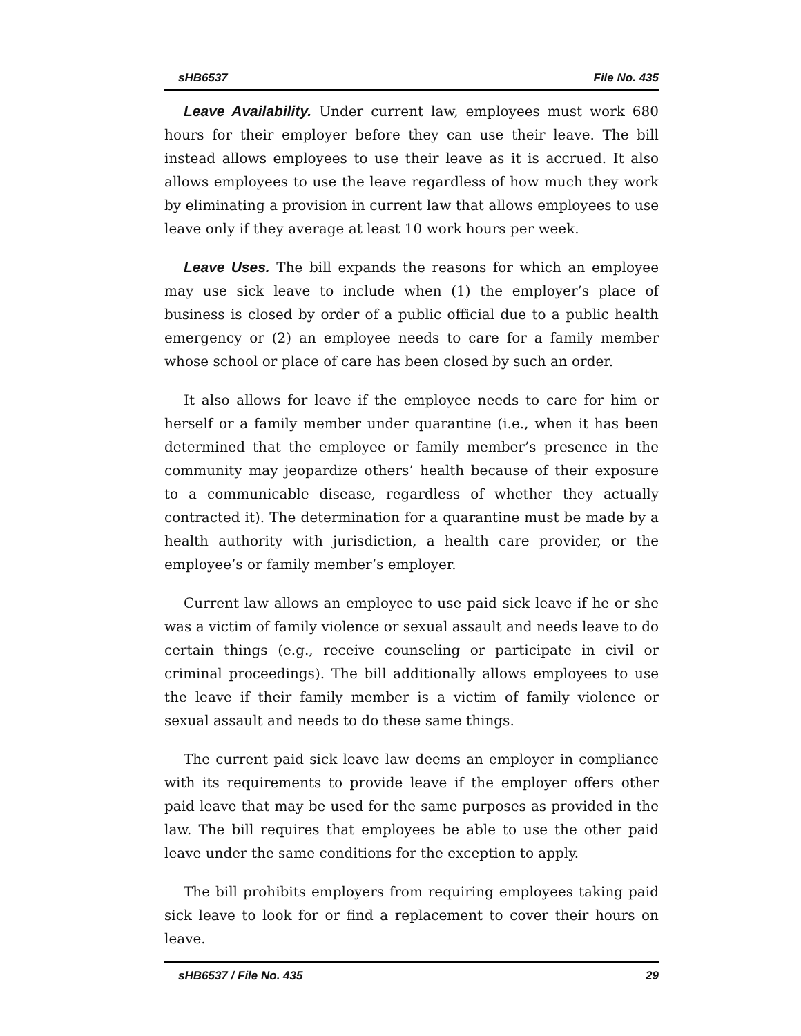sHB6537 File No. 435
Leave Availability. Under current law, employees must work 680 hours for their employer before they can use their leave. The bill instead allows employees to use their leave as it is accrued. It also allows employees to use the leave regardless of how much they work by eliminating a provision in current law that allows employees to use leave only if they average at least 10 work hours per week.
Leave Uses. The bill expands the reasons for which an employee may use sick leave to include when (1) the employer’s place of business is closed by order of a public official due to a public health emergency or (2) an employee needs to care for a family member whose school or place of care has been closed by such an order.
It also allows for leave if the employee needs to care for him or herself or a family member under quarantine (i.e., when it has been determined that the employee or family member’s presence in the community may jeopardize others’ health because of their exposure to a communicable disease, regardless of whether they actually contracted it). The determination for a quarantine must be made by a health authority with jurisdiction, a health care provider, or the employee’s or family member’s employer.
Current law allows an employee to use paid sick leave if he or she was a victim of family violence or sexual assault and needs leave to do certain things (e.g., receive counseling or participate in civil or criminal proceedings). The bill additionally allows employees to use the leave if their family member is a victim of family violence or sexual assault and needs to do these same things.
The current paid sick leave law deems an employer in compliance with its requirements to provide leave if the employer offers other paid leave that may be used for the same purposes as provided in the law. The bill requires that employees be able to use the other paid leave under the same conditions for the exception to apply.
The bill prohibits employers from requiring employees taking paid sick leave to look for or find a replacement to cover their hours on leave.
sHB6537 / File No. 435 29